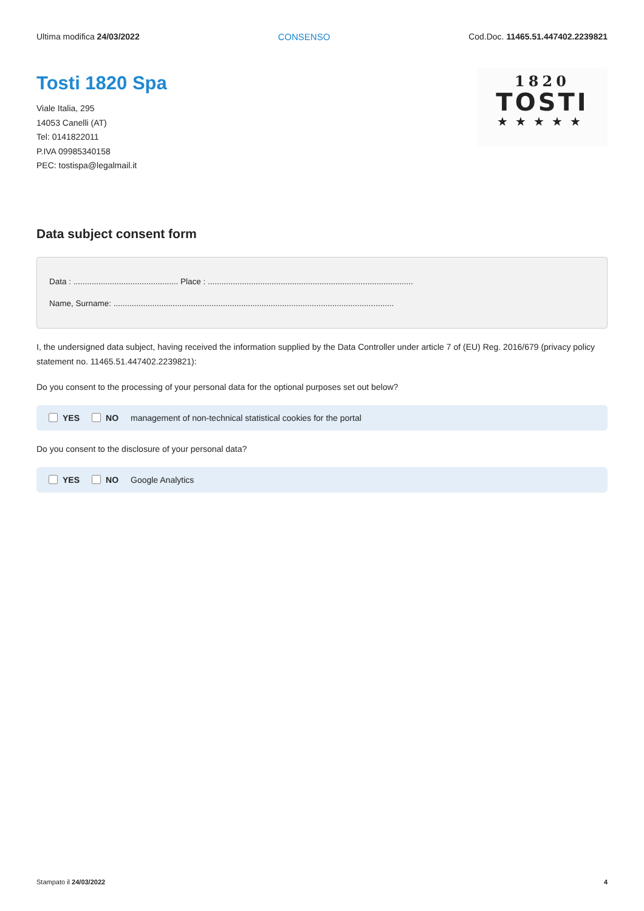Ultima modifica 24/03/2022 CONSENSO Cod.Doc. 11465.51.447402.2239821
Tosti 1820 Spa
Viale Italia, 295
14053 Canelli (AT)
Tel: 0141822011
P.IVA 09985340158
PEC: tostispa@legalmail.it
1820
TOSTI
★★★★★
Data subject consent form
Data : .............................................. Place : ..........................................................................................
Name, Surname: ...........................................................................................................................
I, the undersigned data subject, having received the information supplied by the Data Controller under article 7 of (EU) Reg. 2016/679 (privacy policy statement no. 11465.51.447402.2239821):
Do you consent to the processing of your personal data for the optional purposes set out below?
YES NO management of non-technical statistical cookies for the portal
Do you consent to the disclosure of your personal data?
YES NO Google Analytics
Stampato il 24/03/2022 4